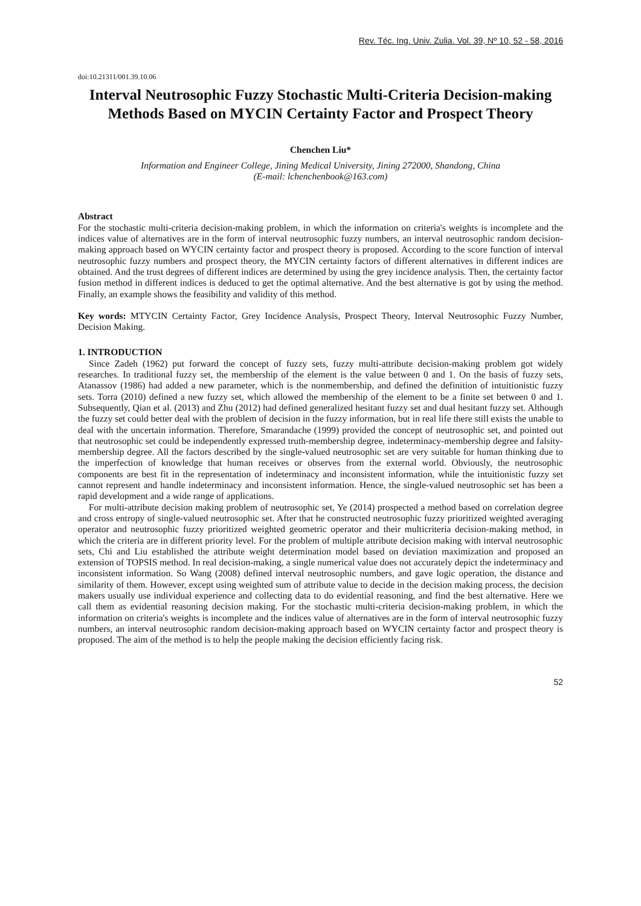Rev. Téc. Ing. Univ. Zulia. Vol. 39, Nº 10, 52 - 58, 2016
doi:10.21311/001.39.10.06
Interval Neutrosophic Fuzzy Stochastic Multi-Criteria Decision-making Methods Based on MYCIN Certainty Factor and Prospect Theory
Chenchen Liu*
Information and Engineer College, Jining Medical University, Jining 272000, Shandong, China
(E-mail: lchenchenbook@163.com)
Abstract
For the stochastic multi-criteria decision-making problem, in which the information on criteria's weights is incomplete and the indices value of alternatives are in the form of interval neutrosophic fuzzy numbers, an interval neutrosophic random decision-making approach based on WYCIN certainty factor and prospect theory is proposed. According to the score function of interval neutrosophic fuzzy numbers and prospect theory, the MYCIN certainty factors of different alternatives in different indices are obtained. And the trust degrees of different indices are determined by using the grey incidence analysis. Then, the certainty factor fusion method in different indices is deduced to get the optimal alternative. And the best alternative is got by using the method. Finally, an example shows the feasibility and validity of this method.
Key words: MTYCIN Certainty Factor, Grey Incidence Analysis, Prospect Theory, Interval Neutrosophic Fuzzy Number, Decision Making.
1. INTRODUCTION
Since Zadeh (1962) put forward the concept of fuzzy sets, fuzzy multi-attribute decision-making problem got widely researches. In traditional fuzzy set, the membership of the element is the value between 0 and 1. On the basis of fuzzy sets, Atanassov (1986) had added a new parameter, which is the nonmembership, and defined the definition of intuitionistic fuzzy sets. Torra (2010) defined a new fuzzy set, which allowed the membership of the element to be a finite set between 0 and 1. Subsequently, Qian et al. (2013) and Zhu (2012) had defined generalized hesitant fuzzy set and dual hesitant fuzzy set. Although the fuzzy set could better deal with the problem of decision in the fuzzy information, but in real life there still exists the unable to deal with the uncertain information. Therefore, Smarandache (1999) provided the concept of neutrosophic set, and pointed out that neutrosophic set could be independently expressed truth-membership degree, indeterminacy-membership degree and falsity-membership degree. All the factors described by the single-valued neutrosophic set are very suitable for human thinking due to the imperfection of knowledge that human receives or observes from the external world. Obviously, the neutrosophic components are best fit in the representation of indeterminacy and inconsistent information, while the intuitionistic fuzzy set cannot represent and handle indeterminacy and inconsistent information. Hence, the single-valued neutrosophic set has been a rapid development and a wide range of applications.
For multi-attribute decision making problem of neutrosophic set, Ye (2014) prospected a method based on correlation degree and cross entropy of single-valued neutrosophic set. After that he constructed neutrosophic fuzzy prioritized weighted averaging operator and neutrosophic fuzzy prioritized weighted geometric operator and their multicriteria decision-making method, in which the criteria are in different priority level. For the problem of multiple attribute decision making with interval neutrosophic sets, Chi and Liu established the attribute weight determination model based on deviation maximization and proposed an extension of TOPSIS method. In real decision-making, a single numerical value does not accurately depict the indeterminacy and inconsistent information. So Wang (2008) defined interval neutrosophic numbers, and gave logic operation, the distance and similarity of them. However, except using weighted sum of attribute value to decide in the decision making process, the decision makers usually use individual experience and collecting data to do evidential reasoning, and find the best alternative. Here we call them as evidential reasoning decision making. For the stochastic multi-criteria decision-making problem, in which the information on criteria's weights is incomplete and the indices value of alternatives are in the form of interval neutrosophic fuzzy numbers, an interval neutrosophic random decision-making approach based on WYCIN certainty factor and prospect theory is proposed. The aim of the method is to help the people making the decision efficiently facing risk.
52